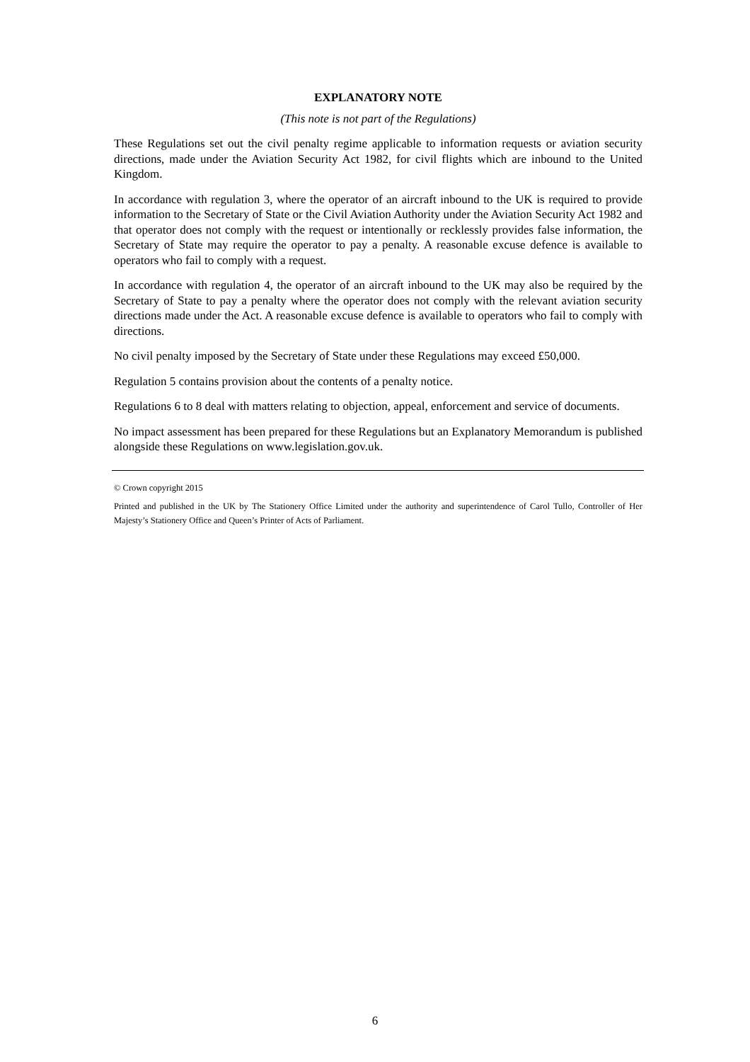EXPLANATORY NOTE
(This note is not part of the Regulations)
These Regulations set out the civil penalty regime applicable to information requests or aviation security directions, made under the Aviation Security Act 1982, for civil flights which are inbound to the United Kingdom.
In accordance with regulation 3, where the operator of an aircraft inbound to the UK is required to provide information to the Secretary of State or the Civil Aviation Authority under the Aviation Security Act 1982 and that operator does not comply with the request or intentionally or recklessly provides false information, the Secretary of State may require the operator to pay a penalty. A reasonable excuse defence is available to operators who fail to comply with a request.
In accordance with regulation 4, the operator of an aircraft inbound to the UK may also be required by the Secretary of State to pay a penalty where the operator does not comply with the relevant aviation security directions made under the Act. A reasonable excuse defence is available to operators who fail to comply with directions.
No civil penalty imposed by the Secretary of State under these Regulations may exceed £50,000.
Regulation 5 contains provision about the contents of a penalty notice.
Regulations 6 to 8 deal with matters relating to objection, appeal, enforcement and service of documents.
No impact assessment has been prepared for these Regulations but an Explanatory Memorandum is published alongside these Regulations on www.legislation.gov.uk.
© Crown copyright 2015
Printed and published in the UK by The Stationery Office Limited under the authority and superintendence of Carol Tullo, Controller of Her Majesty’s Stationery Office and Queen’s Printer of Acts of Parliament.
6